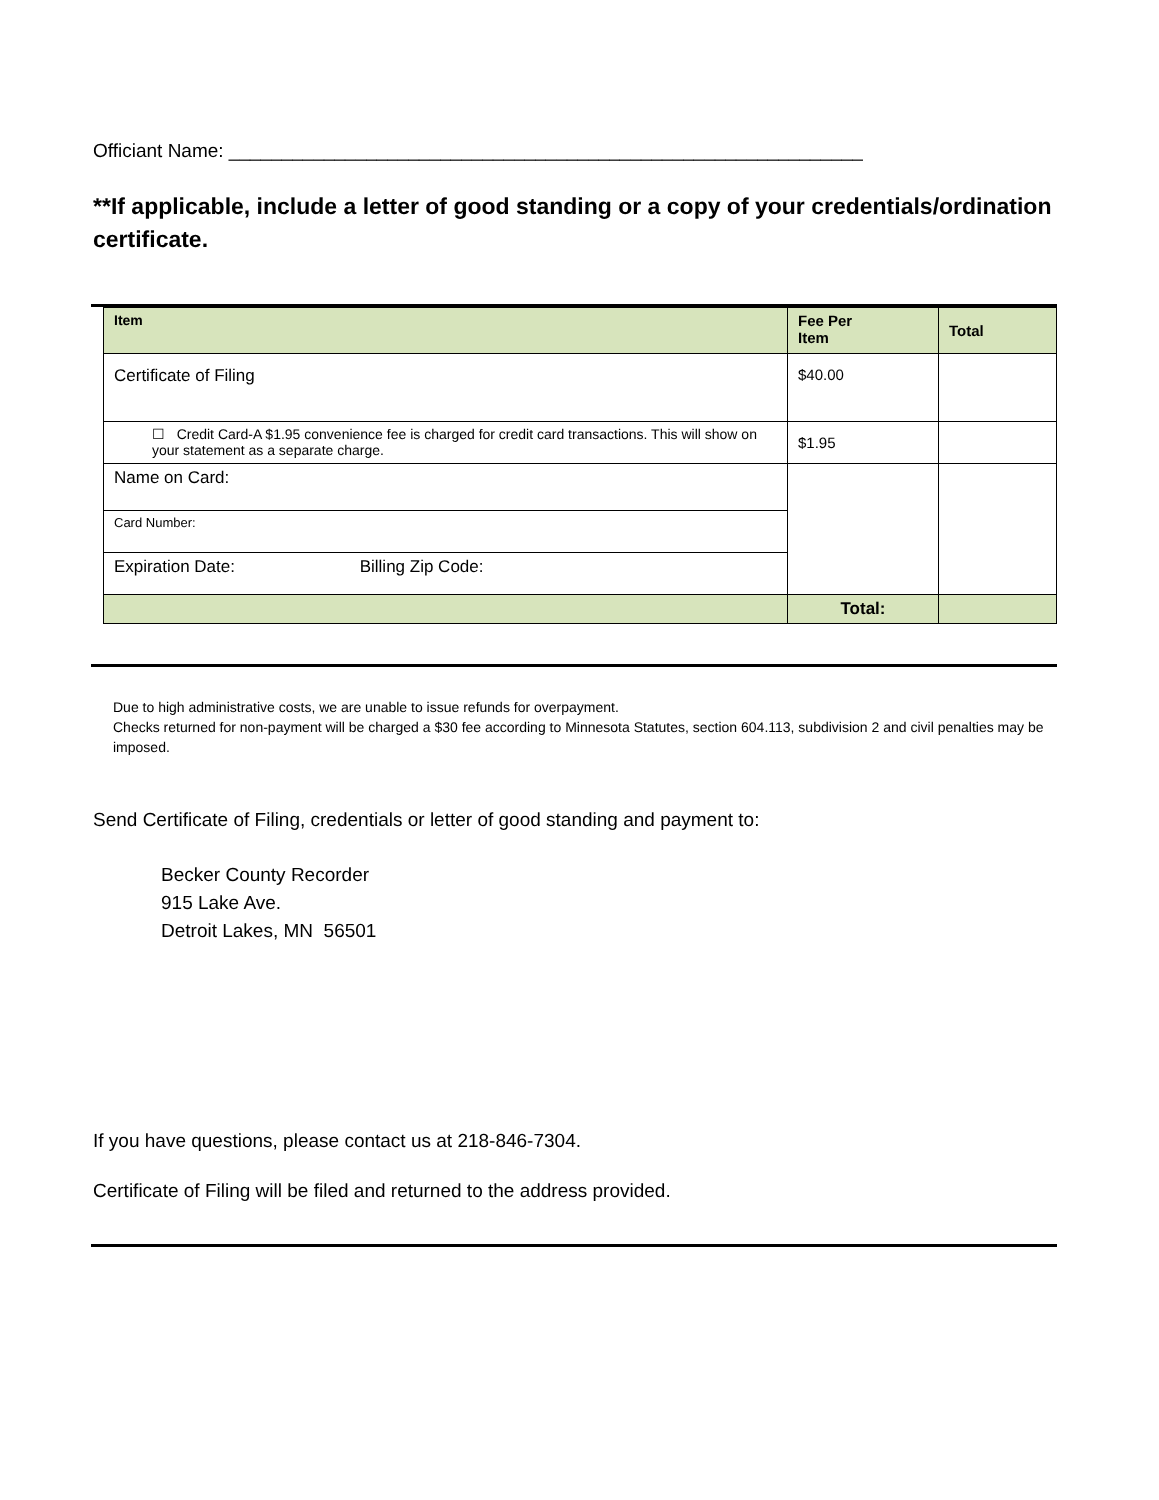Officiant Name: ____________________________________________________________
**If applicable, include a letter of good standing or a copy of your credentials/ordination certificate.
| Item | Fee Per Item | Total |
| --- | --- | --- |
| Certificate of Filing | $40.00 | |
| ☐ Credit Card-A $1.95 convenience fee is charged for credit card transactions. This will show on your statement as a separate charge. | $1.95 | |
| Name on Card: | | |
| Card Number: | | |
| Expiration Date: Billing Zip Code: | | |
| | Total: | |
Due to high administrative costs, we are unable to issue refunds for overpayment.
Checks returned for non-payment will be charged a $30 fee according to Minnesota Statutes, section 604.113, subdivision 2 and civil penalties may be imposed.
Send Certificate of Filing, credentials or letter of good standing and payment to:
Becker County Recorder
915 Lake Ave.
Detroit Lakes, MN 56501
If you have questions, please contact us at 218-846-7304.
Certificate of Filing will be filed and returned to the address provided.